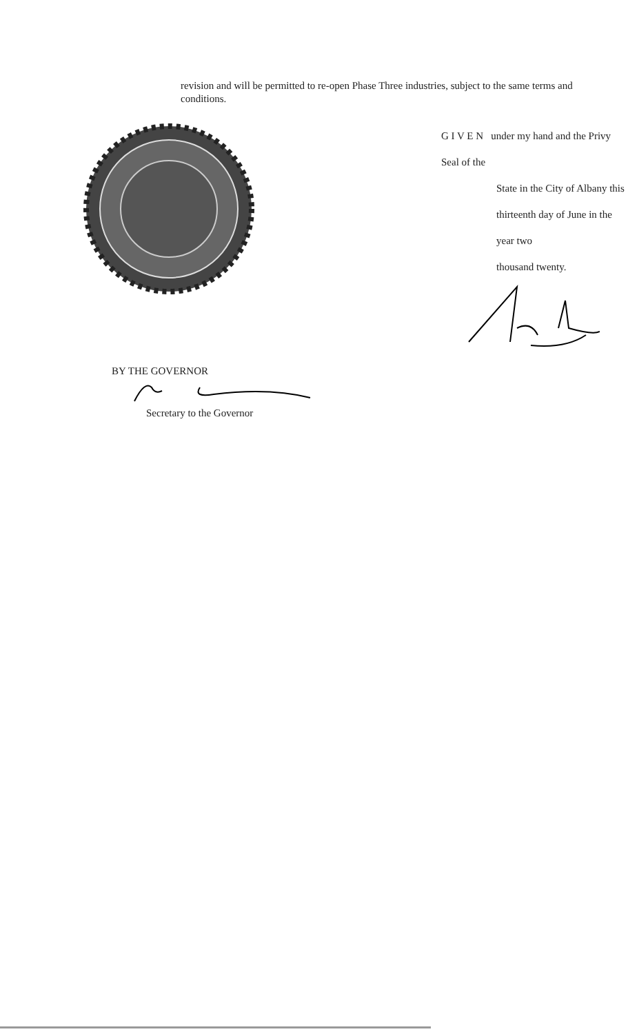revision and will be permitted to re-open Phase Three industries, subject to the same terms and conditions.
G I V E N under my hand and the Privy Seal of the
State in the City of Albany this
thirteenth day of June in the year two
thousand twenty.
BY THE GOVERNOR
Secretary to the Governor